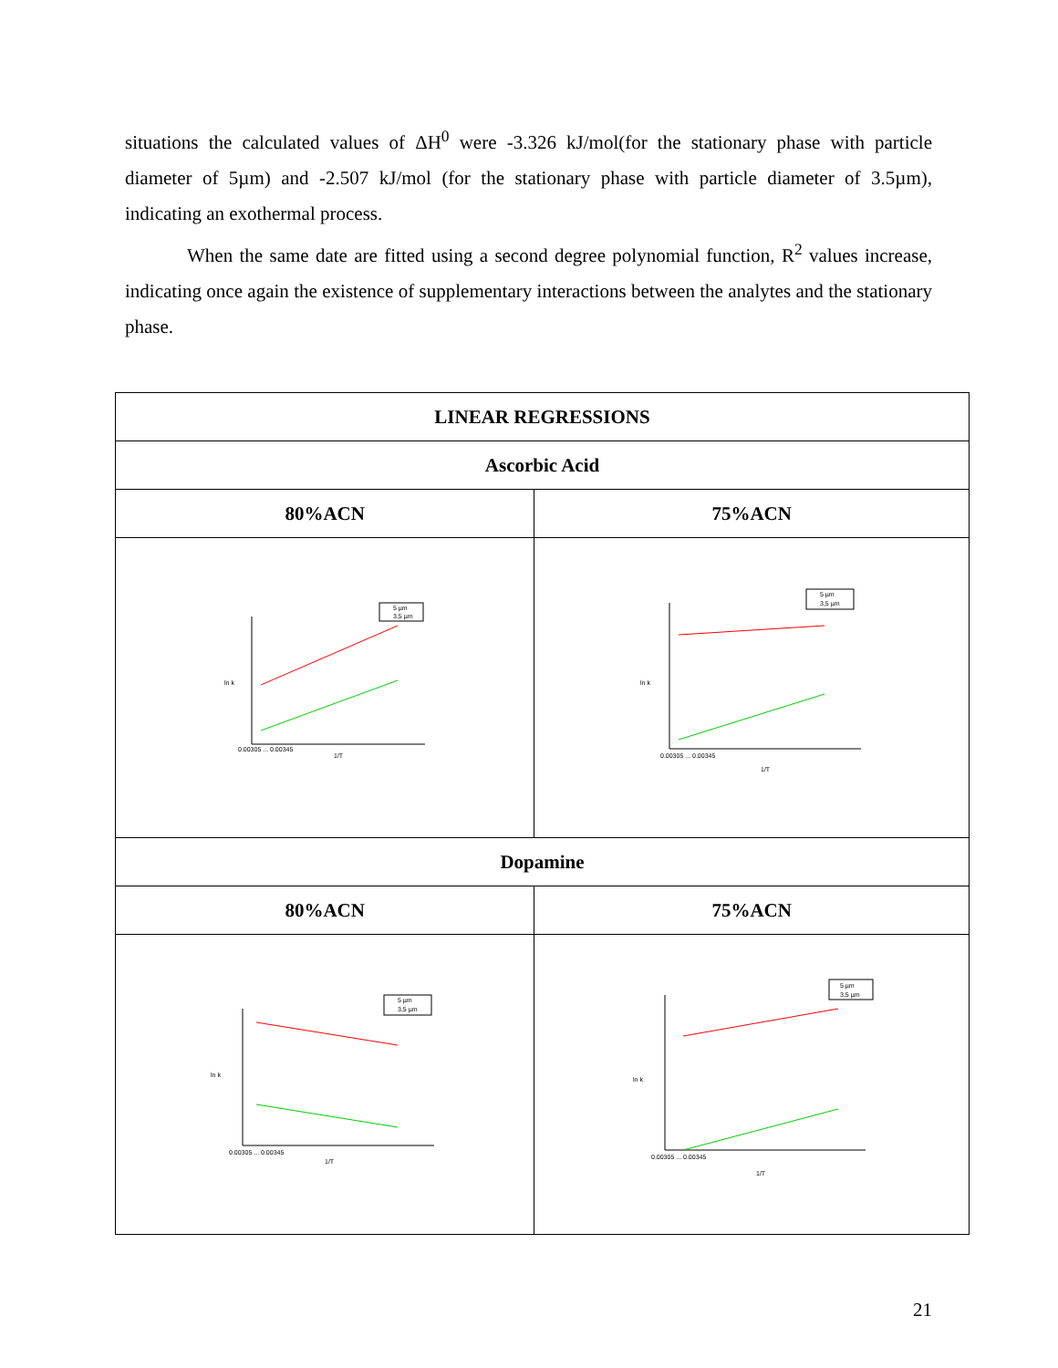situations the calculated values of ΔH<sup>0</sup> were -3.326 kJ/mol(for the stationary phase with particle diameter of 5µm) and -2.507 kJ/mol (for the stationary phase with particle diameter of 3.5µm), indicating an exothermal process.
When the same date are fitted using a second degree polynomial function, R<sup>2</sup> values increase, indicating once again the existence of supplementary interactions between the analytes and the stationary phase.
| LINEAR REGRESSIONS | |
| --- | --- |
| Ascorbic Acid | |
| 80%ACN | 75%ACN |
| 5 µm 3,5 µm ln k 1/T 0.00305 ... 0.00345 | 5 µm 3,5 µm ln k 1/T 0.00305 ... 0.00345 |
| Dopamine | |
| 80%ACN | 75%ACN |
| 5 µm 3,5 µm ln k 1/T 0.00305 ... 0.00345 | 5 µm 3,5 µm ln k 1/T 0.00305 ... 0.00345 |
21